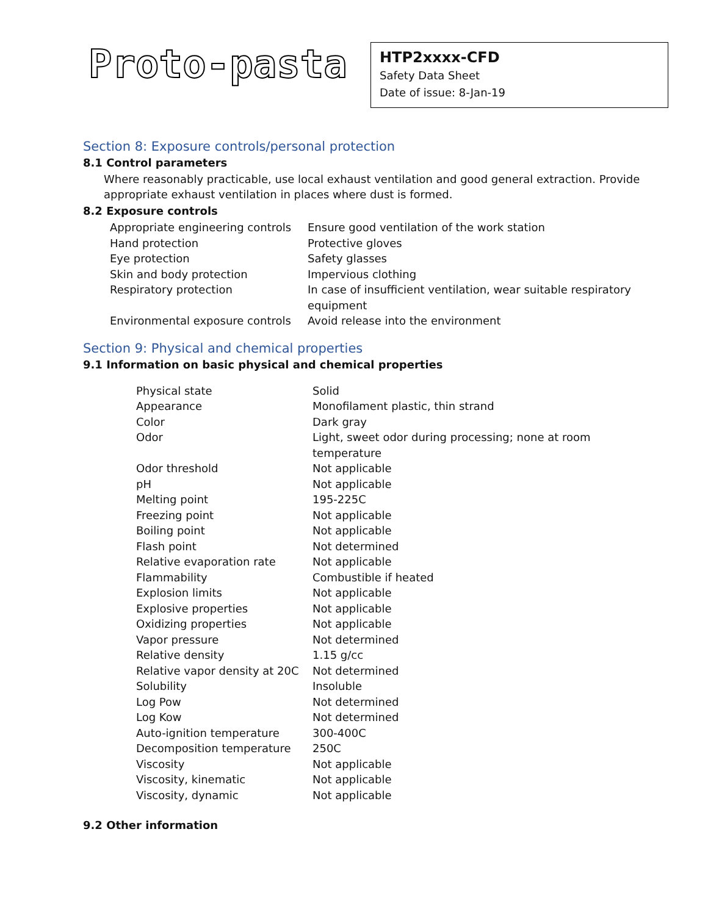Proto-pasta
HTP2xxxx-CFD
Safety Data Sheet
Date of issue: 8-Jan-19
Section 8: Exposure controls/personal protection
8.1 Control parameters
Where reasonably practicable, use local exhaust ventilation and good general extraction. Provide appropriate exhaust ventilation in places where dust is formed.
8.2 Exposure controls
| Appropriate engineering controls | Ensure good ventilation of the work station |
| Hand protection | Protective gloves |
| Eye protection | Safety glasses |
| Skin and body protection | Impervious clothing |
| Respiratory protection | In case of insufficient ventilation, wear suitable respiratory equipment |
| Environmental exposure controls | Avoid release into the environment |
Section 9: Physical and chemical properties
9.1 Information on basic physical and chemical properties
| Physical state | Solid |
| Appearance | Monofilament plastic, thin strand |
| Color | Dark gray |
| Odor | Light, sweet odor during processing; none at room temperature |
| Odor threshold | Not applicable |
| pH | Not applicable |
| Melting point | 195-225C |
| Freezing point | Not applicable |
| Boiling point | Not applicable |
| Flash point | Not determined |
| Relative evaporation rate | Not applicable |
| Flammability | Combustible if heated |
| Explosion limits | Not applicable |
| Explosive properties | Not applicable |
| Oxidizing properties | Not applicable |
| Vapor pressure | Not determined |
| Relative density | 1.15 g/cc |
| Relative vapor density at 20C | Not determined |
| Solubility | Insoluble |
| Log Pow | Not determined |
| Log Kow | Not determined |
| Auto-ignition temperature | 300-400C |
| Decomposition temperature | 250C |
| Viscosity | Not applicable |
| Viscosity, kinematic | Not applicable |
| Viscosity, dynamic | Not applicable |
9.2 Other information